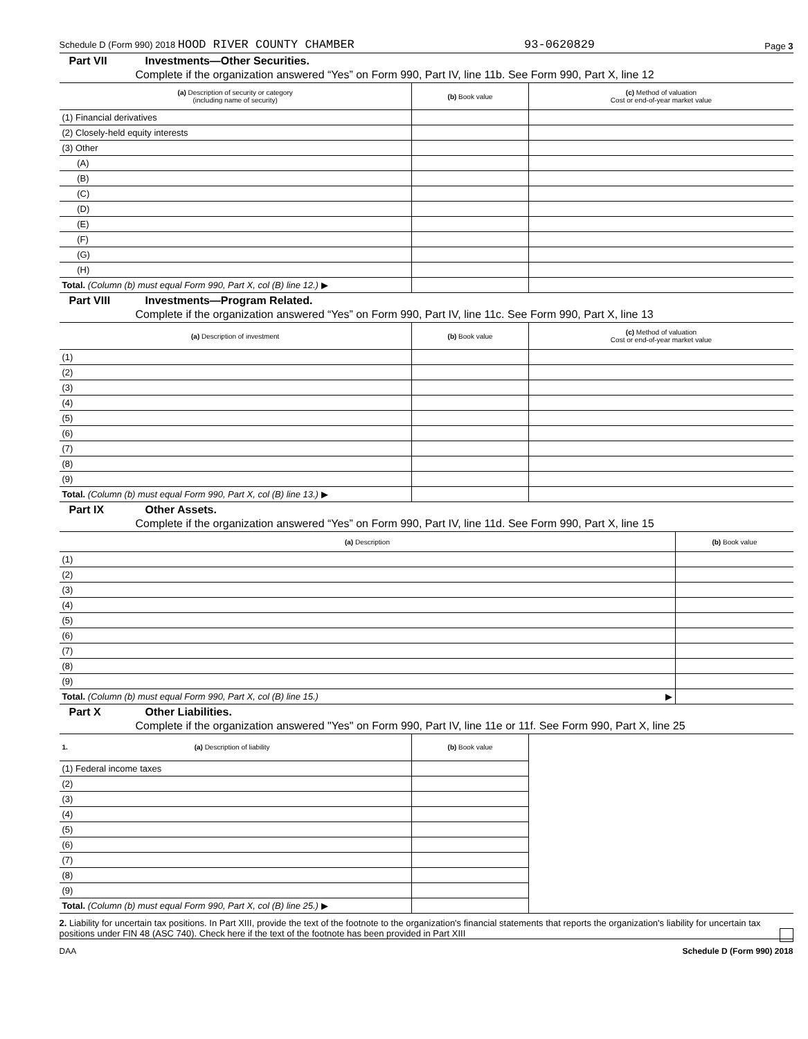Schedule D (Form 990) 2018 HOOD RIVER COUNTY CHAMBER 93-0620829 Page 3
Part VII Investments—Other Securities.
Complete if the organization answered “Yes” on Form 990, Part IV, line 11b. See Form 990, Part X, line 12
| (a) Description of security or category (including name of security) | (b) Book value | (c) Method of valuation Cost or end-of-year market value |
| --- | --- | --- |
| (1) Financial derivatives | | |
| (2) Closely-held equity interests | | |
| (3) Other | | |
| (A) | | |
| (B) | | |
| (C) | | |
| (D) | | |
| (E) | | |
| (F) | | |
| (G) | | |
| (H) | | |
| Total. (Column (b) must equal Form 990, Part X, col (B) line 12.) ▶ | | |
Part VIII Investments—Program Related.
Complete if the organization answered “Yes” on Form 990, Part IV, line 11c. See Form 990, Part X, line 13
| (a) Description of investment | (b) Book value | (c) Method of valuation Cost or end-of-year market value |
| --- | --- | --- |
| (1) | | |
| (2) | | |
| (3) | | |
| (4) | | |
| (5) | | |
| (6) | | |
| (7) | | |
| (8) | | |
| (9) | | |
| Total. (Column (b) must equal Form 990, Part X, col (B) line 13.) ▶ | | |
Part IX Other Assets.
Complete if the organization answered “Yes” on Form 990, Part IV, line 11d. See Form 990, Part X, line 15
| (a) Description | (b) Book value |
| --- | --- |
| (1) | |
| (2) | |
| (3) | |
| (4) | |
| (5) | |
| (6) | |
| (7) | |
| (8) | |
| (9) | |
| Total. (Column (b) must equal Form 990, Part X, col (B) line 15.) ▶ | |
Part X Other Liabilities.
Complete if the organization answered "Yes" on Form 990, Part IV, line 11e or 11f. See Form 990, Part X, line 25
| 1. (a) Description of liability | (b) Book value | |
| --- | --- | --- |
| (1) Federal income taxes | | |
| (2) | | |
| (3) | | |
| (4) | | |
| (5) | | |
| (6) | | |
| (7) | | |
| (8) | | |
| (9) | | |
| Total. (Column (b) must equal Form 990, Part X, col (B) line 25.) ▶ | | |
2. Liability for uncertain tax positions. In Part XIII, provide the text of the footnote to the organization's financial statements that reports the organization's liability for uncertain tax positions under FIN 48 (ASC 740). Check here if the text of the footnote has been provided in Part XIII
DAA Schedule D (Form 990) 2018